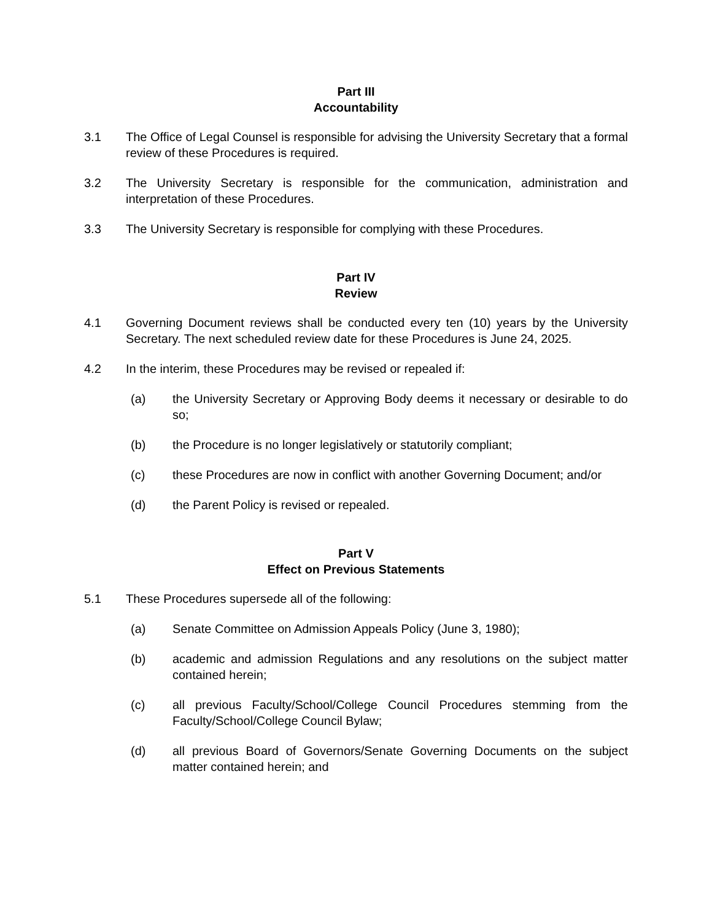Part III
Accountability
3.1 The Office of Legal Counsel is responsible for advising the University Secretary that a formal review of these Procedures is required.
3.2 The University Secretary is responsible for the communication, administration and interpretation of these Procedures.
3.3 The University Secretary is responsible for complying with these Procedures.
Part IV
Review
4.1 Governing Document reviews shall be conducted every ten (10) years by the University Secretary. The next scheduled review date for these Procedures is June 24, 2025.
4.2 In the interim, these Procedures may be revised or repealed if:
(a) the University Secretary or Approving Body deems it necessary or desirable to do so;
(b) the Procedure is no longer legislatively or statutorily compliant;
(c) these Procedures are now in conflict with another Governing Document; and/or
(d) the Parent Policy is revised or repealed.
Part V
Effect on Previous Statements
5.1 These Procedures supersede all of the following:
(a) Senate Committee on Admission Appeals Policy (June 3, 1980);
(b) academic and admission Regulations and any resolutions on the subject matter contained herein;
(c) all previous Faculty/School/College Council Procedures stemming from the Faculty/School/College Council Bylaw;
(d) all previous Board of Governors/Senate Governing Documents on the subject matter contained herein; and